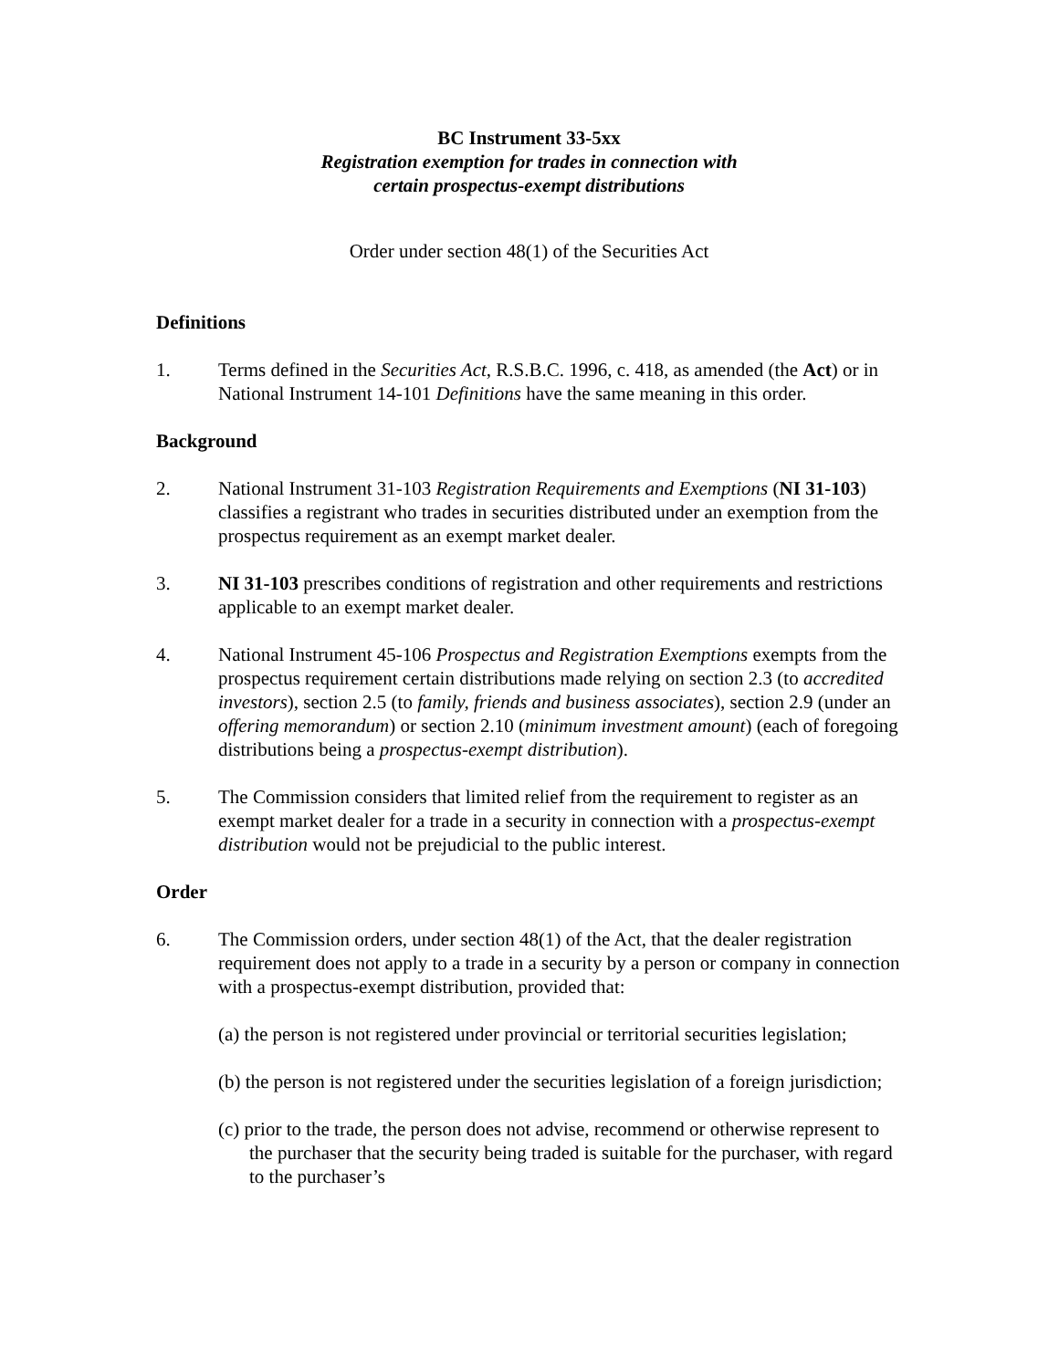BC Instrument 33-5xx
Registration exemption for trades in connection with
certain prospectus-exempt distributions
Order under section 48(1) of the Securities Act
Definitions
1. Terms defined in the Securities Act, R.S.B.C. 1996, c. 418, as amended (the Act) or in National Instrument 14-101 Definitions have the same meaning in this order.
Background
2. National Instrument 31-103 Registration Requirements and Exemptions (NI 31-103) classifies a registrant who trades in securities distributed under an exemption from the prospectus requirement as an exempt market dealer.
3. NI 31-103 prescribes conditions of registration and other requirements and restrictions applicable to an exempt market dealer.
4. National Instrument 45-106 Prospectus and Registration Exemptions exempts from the prospectus requirement certain distributions made relying on section 2.3 (to accredited investors), section 2.5 (to family, friends and business associates), section 2.9 (under an offering memorandum) or section 2.10 (minimum investment amount) (each of foregoing distributions being a prospectus-exempt distribution).
5. The Commission considers that limited relief from the requirement to register as an exempt market dealer for a trade in a security in connection with a prospectus-exempt distribution would not be prejudicial to the public interest.
Order
6. The Commission orders, under section 48(1) of the Act, that the dealer registration requirement does not apply to a trade in a security by a person or company in connection with a prospectus-exempt distribution, provided that:
(a) the person is not registered under provincial or territorial securities legislation;
(b) the person is not registered under the securities legislation of a foreign jurisdiction;
(c) prior to the trade, the person does not advise, recommend or otherwise represent to the purchaser that the security being traded is suitable for the purchaser, with regard to the purchaser’s